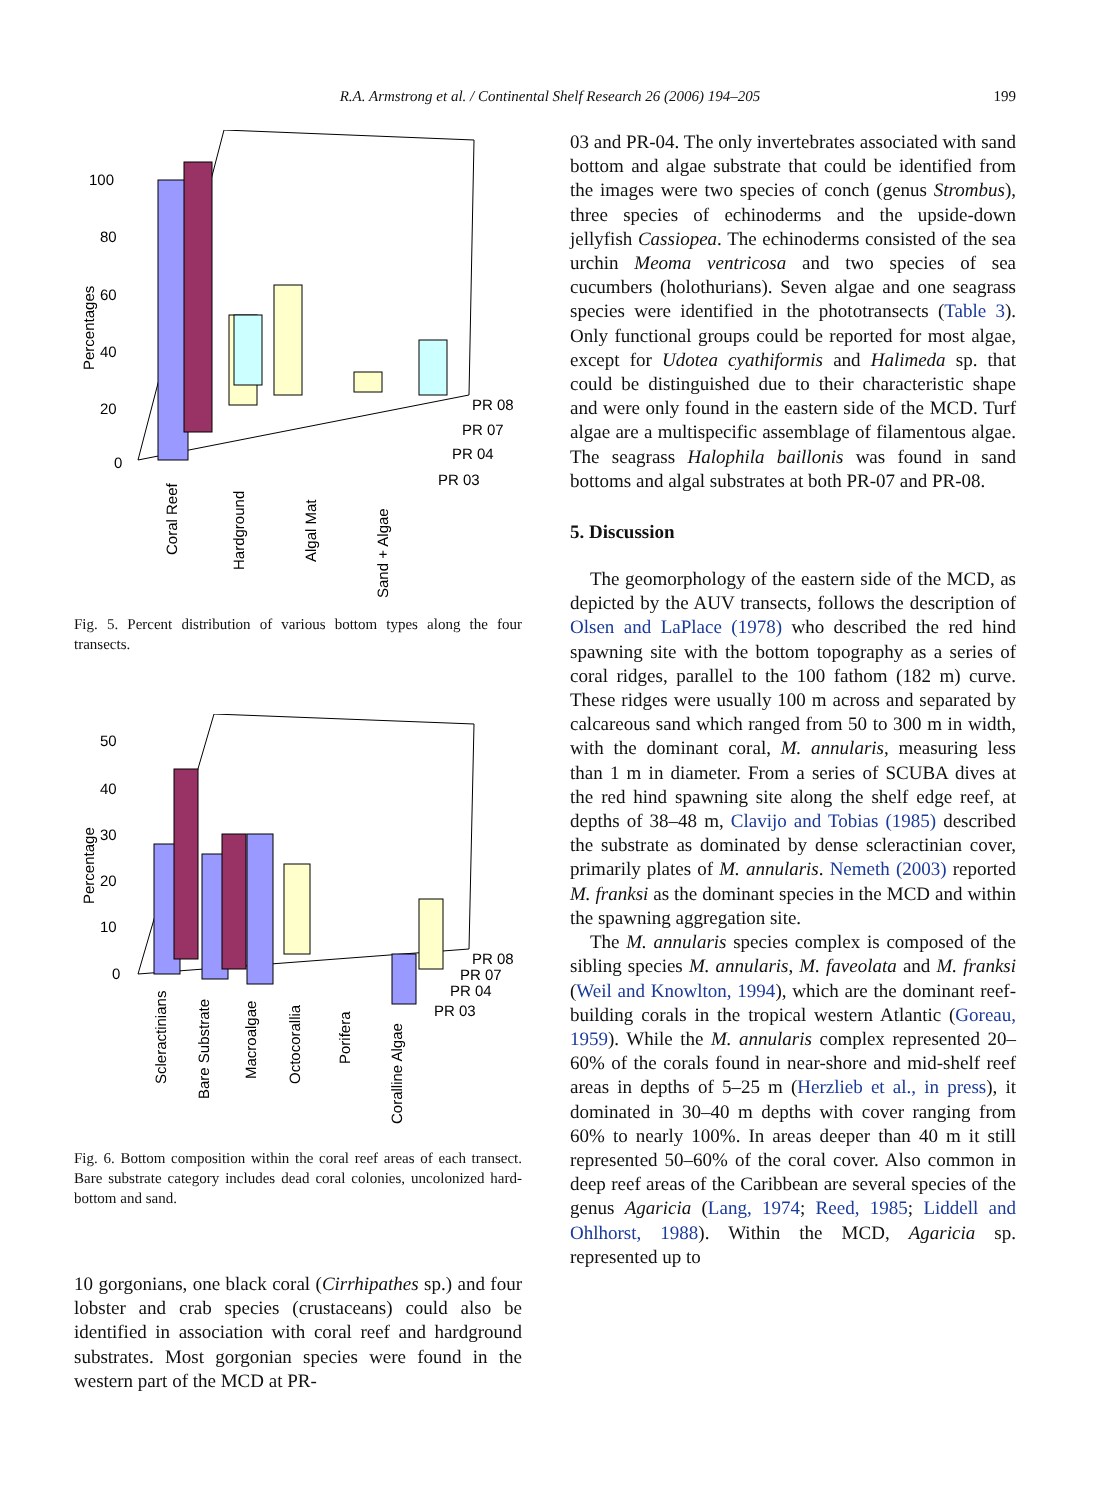R.A. Armstrong et al. / Continental Shelf Research 26 (2006) 194–205 199
100
80
60
40
20
0
Percentages
PR 08
PR 07
PR 04
PR 03
Coral Reef
Hardground
Algal Mat
Sand + Algae
Fig. 5. Percent distribution of various bottom types along the four transects.
50
40
30
20
10
0
Percentage
PR 08
PR 07
PR 04
PR 03
Scleractinians
Bare Substrate
Macroalgae
Octocorallia
Porifera
Coralline Algae
Fig. 6. Bottom composition within the coral reef areas of each transect. Bare substrate category includes dead coral colonies, uncolonized hard-bottom and sand.
10 gorgonians, one black coral (Cirrhipathes sp.) and four lobster and crab species (crustaceans) could also be identified in association with coral reef and hardground substrates. Most gorgonian species were found in the western part of the MCD at PR-
03 and PR-04. The only invertebrates associated with sand bottom and algae substrate that could be identified from the images were two species of conch (genus Strombus), three species of echinoderms and the upside-down jellyfish Cassiopea. The echinoderms consisted of the sea urchin Meoma ventricosa and two species of sea cucumbers (holothurians). Seven algae and one seagrass species were identified in the phototransects (Table 3). Only functional groups could be reported for most algae, except for Udotea cyathiformis and Halimeda sp. that could be distinguished due to their characteristic shape and were only found in the eastern side of the MCD. Turf algae are a multispecific assemblage of filamentous algae. The seagrass Halophila baillonis was found in sand bottoms and algal substrates at both PR-07 and PR-08.
5. Discussion
The geomorphology of the eastern side of the MCD, as depicted by the AUV transects, follows the description of Olsen and LaPlace (1978) who described the red hind spawning site with the bottom topography as a series of coral ridges, parallel to the 100 fathom (182 m) curve. These ridges were usually 100 m across and separated by calcareous sand which ranged from 50 to 300 m in width, with the dominant coral, M. annularis, measuring less than 1 m in diameter. From a series of SCUBA dives at the red hind spawning site along the shelf edge reef, at depths of 38–48 m, Clavijo and Tobias (1985) described the substrate as dominated by dense scleractinian cover, primarily plates of M. annularis. Nemeth (2003) reported M. franksi as the dominant species in the MCD and within the spawning aggregation site.
The M. annularis species complex is composed of the sibling species M. annularis, M. faveolata and M. franksi (Weil and Knowlton, 1994), which are the dominant reef-building corals in the tropical western Atlantic (Goreau, 1959). While the M. annularis complex represented 20–60% of the corals found in near-shore and mid-shelf reef areas in depths of 5–25 m (Herzlieb et al., in press), it dominated in 30–40 m depths with cover ranging from 60% to nearly 100%. In areas deeper than 40 m it still represented 50–60% of the coral cover. Also common in deep reef areas of the Caribbean are several species of the genus Agaricia (Lang, 1974; Reed, 1985; Liddell and Ohlhorst, 1988). Within the MCD, Agaricia sp. represented up to